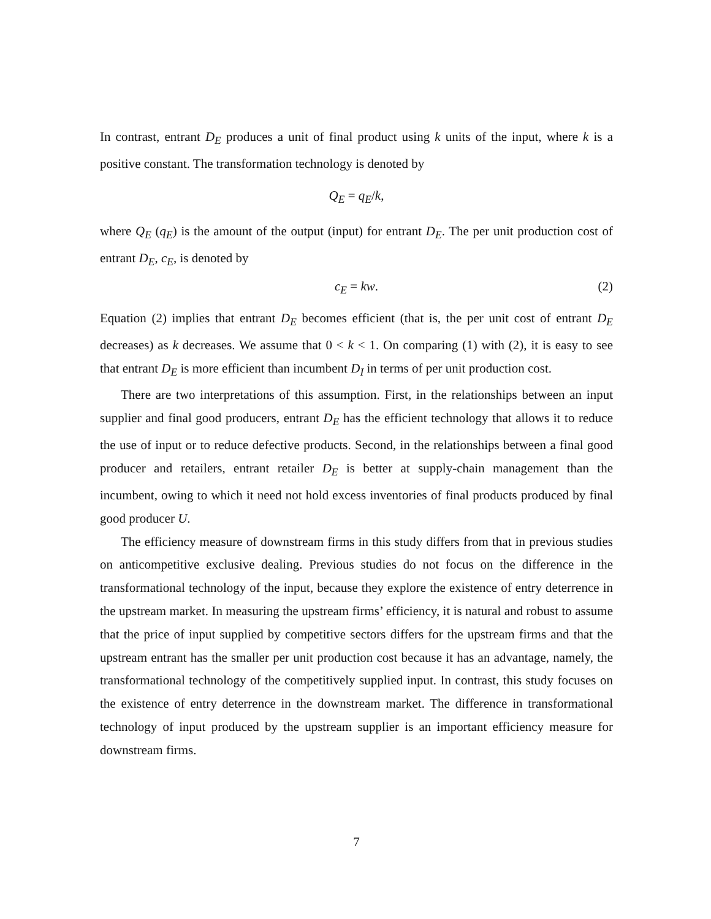In contrast, entrant D<sub>E</sub> produces a unit of final product using k units of the input, where k is a positive constant. The transformation technology is denoted by
Q<sub>E</sub> = q<sub>E</sub>/k,
where Q<sub>E</sub> (q<sub>E</sub>) is the amount of the output (input) for entrant D<sub>E</sub>. The per unit production cost of entrant D<sub>E</sub>, c<sub>E</sub>, is denoted by
c<sub>E</sub> = kw. (2)
Equation (2) implies that entrant D<sub>E</sub> becomes efficient (that is, the per unit cost of entrant D<sub>E</sub> decreases) as k decreases. We assume that 0 < k < 1. On comparing (1) with (2), it is easy to see that entrant D<sub>E</sub> is more efficient than incumbent D<sub>I</sub> in terms of per unit production cost.
There are two interpretations of this assumption. First, in the relationships between an input supplier and final good producers, entrant D<sub>E</sub> has the efficient technology that allows it to reduce the use of input or to reduce defective products. Second, in the relationships between a final good producer and retailers, entrant retailer D<sub>E</sub> is better at supply-chain management than the incumbent, owing to which it need not hold excess inventories of final products produced by final good producer U.
The efficiency measure of downstream firms in this study differs from that in previous studies on anticompetitive exclusive dealing. Previous studies do not focus on the difference in the transformational technology of the input, because they explore the existence of entry deterrence in the upstream market. In measuring the upstream firms’ efficiency, it is natural and robust to assume that the price of input supplied by competitive sectors differs for the upstream firms and that the upstream entrant has the smaller per unit production cost because it has an advantage, namely, the transformational technology of the competitively supplied input. In contrast, this study focuses on the existence of entry deterrence in the downstream market. The difference in transformational technology of input produced by the upstream supplier is an important efficiency measure for downstream firms.
7